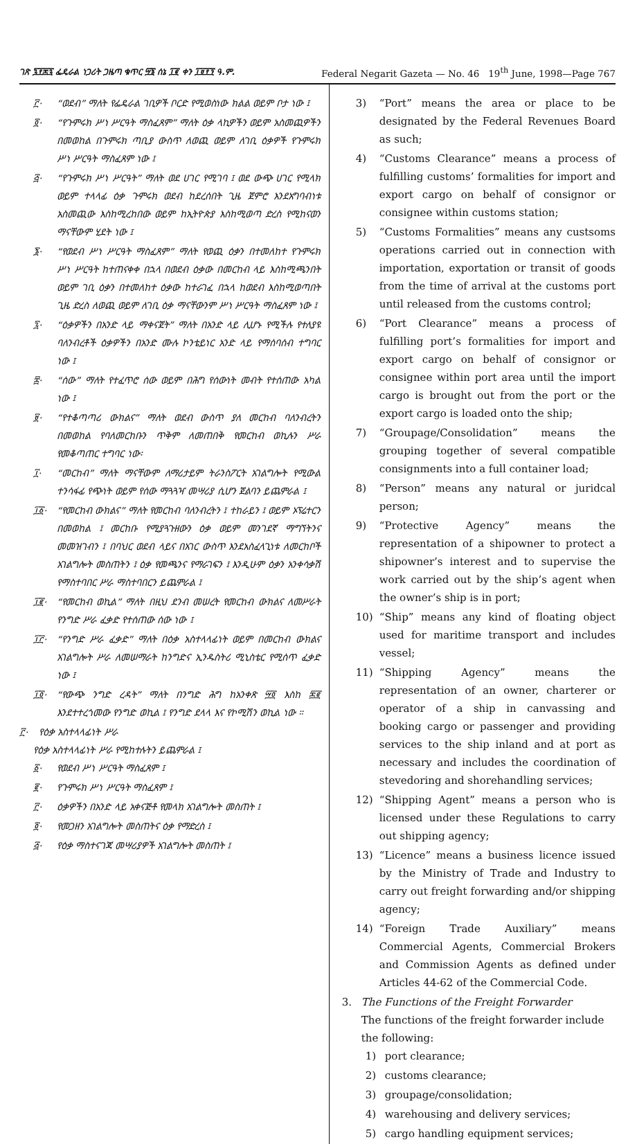ገጽ ፯፻፷፯ ፌዴራል ነጋሪት ጋዜጣ ቁጥር ፵፮ ሰኔ ፲፪ ቀን ፲፱፻፺ ዓ.ም. Federal Negarit Gazeta — No. 46 19<sup>th</sup> June, 1998—Page 767
፫· “ወደብ” ማለት የፌዴራል ገቢዎች ቦርድ የሚወስነው ክልል ወይም ቦታ ነው ፤
፬· “የጉምሩክ ሥነ ሥርዓት ማስፈጸም” ማለት ዕቃ ላኪዎችን ወይም አስመጪዎችን በመወከል በጉምሩክ ጣቢያ ውስጥ ለወጪ ወይም ለገቢ ዕቃዎች የጉምሩክ ሥነ ሥርዓት ማስፈጸም ነው ፤
፭· “የጉምሩክ ሥነ ሥርዓት” ማለት ወደ ሀገር የሚገባ ፤ ወደ ውጭ ሀገር የሚላክ ወይም ተላላፊ ዕቃ ጉምሩክ ወደብ ከደረሰበት ጊዜ ጀምሮ እንደአግባብነቱ አስመጪው እስከሚረከበው ወይም ከኢትዮጵያ እስከሚወጣ ድረስ የሚከናወን ማናቸውም ሂደት ነው ፤
፮· “የወደብ ሥነ ሥርዓት ማስፈጸም” ማለት የወጪ ዕቃን በተመለከተ የጉምሩክ ሥነ ሥርዓት ከተጠናቀቀ በኋላ በወደብ ዕቃው በመርከብ ላይ እስከሚጫንበት ወይም ገቢ ዕቃን በተመለከተ ዕቃው ከተራገፈ በኋላ ከወደብ እስከሚወጣበት ጊዜ ድረስ ለወጪ ወይም ለገቢ ዕቃ ማናቸውንም ሥነ ሥርዓት ማስፈጸም ነው ፤
፯· “ዕቃዎችን በአንድ ላይ ማቀናጀት” ማለት በአንድ ላይ ሊሆኑ የሚችሉ የተለያዩ ባለንብረቶች ዕቃዎችን በአንድ ሙሉ ኮንቴይነር አንድ ላይ የማሰባሰብ ተግባር ነው ፤
፰· “ሰው” ማለት የተፈጥሮ ሰው ወይም በሕግ የሰውነት መብት የተሰጠው አካል ነው ፤
፱· “የተቆጣጣሪ ውክልና” ማለት ወደብ ውስጥ ያለ መርከብ ባለንብረትን በመወከል የባለመርከቡን ጥቅም ለመጠበቅ የመርከብ ወኪሉን ሥራ የመቆጣጠር ተግባር ነው፡
፲· “መርከብ” ማለት ማናቸውም ለማሪታይም ትራንስፖርት አገልግሎት የሚውል ተንሳፋፊ የጭነት ወይም የሰው ማጓጓዣ መሣሪያ ሲሆን ጀልባን ይጨምራል ፤
፲፩· “የመርከብ ውክልና” ማለት የመርከብ ባለንብረትን ፤ ተከራይን ፤ ወይም ኦፕሬተርን በመወከል ፤ መርከቡ የሚያጓጉዘውን ዕቃ ወይም መንገደኛ ማግኘትንና መመዝገብን ፤ በባህር ወደብ ላይና በአገር ውስጥ እንደአስፈላጊነቱ ለመርከቦች አገልግሎት መስጠትን ፤ ዕቃ የመጫንና የማራገፍን ፤ እንዲሁም ዕቃን አንቀሳቃሽ የማስተባበር ሥራ ማስተባበርን ይጨምራል ፤
፲፪· “የመርከብ ወኪል” ማለት በዚህ ደንብ መሠረት የመርከብ ውክልና ለመሥራት የንግድ ሥራ ፈቃድ የተሰጠው ሰው ነው ፤
፲፫· “የንግድ ሥራ ፈቃድ” ማለት በዕቃ አስተላላፊነት ወይም በመርከብ ውክልና አገልግሎት ሥራ ለመሠማራት ከንግድና ኢንዱስትሪ ሚኒስቴር የሚሰጥ ፈቃድ ነው ፤
፲፬· “የውጭ ንግድ ረዳት” ማለት በንግድ ሕግ ከአንቀጽ ፵፬ እስከ ፷፪ እንደተተረጎመው የንግድ ወኪል ፤ የንግድ ደላላ እና የኮሚሽን ወኪል ነው ።
፫· የዕቃ አስተላላፊነት ሥራ
የዕቃ አስተላላፊነት ሥራ የሚከተሉትን ይጨምራል ፤
፩· የወደብ ሥነ ሥርዓት ማስፈጸም ፤
፪· የጉምሩክ ሥነ ሥርዓት ማስፈጸም ፤
፫· ዕቃዎችን በአንድ ላይ አቀናጅቶ የመላክ አገልግሎት መስጠት ፤
፬· የመጋዘን አገልግሎት መስጠትና ዕቃ የማድረስ ፤
፭· የዕቃ ማስተናገጃ መሣሪያዎች አገልግሎት መስጠት ፤
3) “Port” means the area or place to be designated by the Federal Revenues Board as such;
4) “Customs Clearance” means a process of fulfilling customs’ formalities for import and export cargo on behalf of consignor or consignee within customs station;
5) “Customs Formalities” means any custsoms operations carried out in connection with importation, exportation or transit of goods from the time of arrival at the customs port until released from the customs control;
6) “Port Clearance” means a process of fulfilling port’s formalities for import and export cargo on behalf of consignor or consignee within port area until the import cargo is brought out from the port or the export cargo is loaded onto the ship;
7) “Groupage/Consolidation” means the grouping together of several compatible consignments into a full container load;
8) “Person” means any natural or juridcal person;
9) “Protective Agency” means the representation of a shipowner to protect a shipowner’s interest and to supervise the work carried out by the ship’s agent when the owner’s ship is in port;
10) “Ship” means any kind of floating object used for maritime transport and includes vessel;
11) “Shipping Agency” means the representation of an owner, charterer or operator of a ship in canvassing and booking cargo or passenger and providing services to the ship inland and at port as necessary and includes the coordination of stevedoring and shorehandling services;
12) “Shipping Agent” means a person who is licensed under these Regulations to carry out shipping agency;
13) “Licence” means a business licence issued by the Ministry of Trade and Industry to carry out freight forwarding and/or shipping agency;
14) “Foreign Trade Auxiliary” means Commercial Agents, Commercial Brokers and Commission Agents as defined under Articles 44-62 of the Commercial Code.
3. The Functions of the Freight Forwarder
The functions of the freight forwarder include the following:
1) port clearance;
2) customs clearance;
3) groupage/consolidation;
4) warehousing and delivery services;
5) cargo handling equipment services;